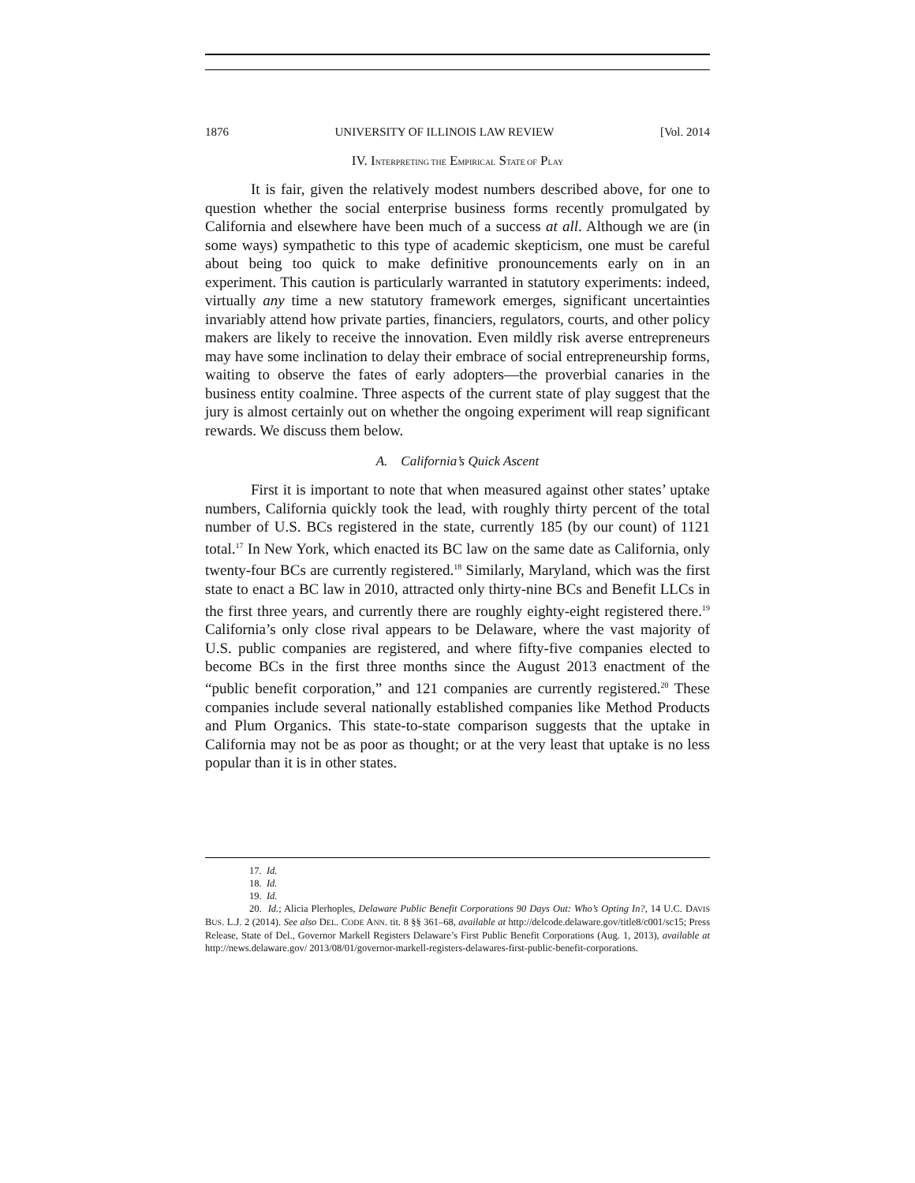1876 UNIVERSITY OF ILLINOIS LAW REVIEW [Vol. 2014
IV. INTERPRETING THE EMPIRICAL STATE OF PLAY
It is fair, given the relatively modest numbers described above, for one to question whether the social enterprise business forms recently promulgated by California and elsewhere have been much of a success at all. Although we are (in some ways) sympathetic to this type of academic skepticism, one must be careful about being too quick to make definitive pronouncements early on in an experiment. This caution is particularly warranted in statutory experiments: indeed, virtually any time a new statutory framework emerges, significant uncertainties invariably attend how private parties, financiers, regulators, courts, and other policy makers are likely to receive the innovation. Even mildly risk averse entrepreneurs may have some inclination to delay their embrace of social entrepreneurship forms, waiting to observe the fates of early adopters—the proverbial canaries in the business entity coalmine. Three aspects of the current state of play suggest that the jury is almost certainly out on whether the ongoing experiment will reap significant rewards. We discuss them below.
A. California’s Quick Ascent
First it is important to note that when measured against other states’ uptake numbers, California quickly took the lead, with roughly thirty percent of the total number of U.S. BCs registered in the state, currently 185 (by our count) of 1121 total.<sup>17</sup> In New York, which enacted its BC law on the same date as California, only twenty-four BCs are currently registered.<sup>18</sup> Similarly, Maryland, which was the first state to enact a BC law in 2010, attracted only thirty-nine BCs and Benefit LLCs in the first three years, and currently there are roughly eighty-eight registered there.<sup>19</sup> California’s only close rival appears to be Delaware, where the vast majority of U.S. public companies are registered, and where fifty-five companies elected to become BCs in the first three months since the August 2013 enactment of the “public benefit corporation,” and 121 companies are currently registered.<sup>20</sup> These companies include several nationally established companies like Method Products and Plum Organics. This state-to-state comparison suggests that the uptake in California may not be as poor as thought; or at the very least that uptake is no less popular than it is in other states.
17. Id.
18. Id.
19. Id.
20. Id.; Alicia Plerhoples, Delaware Public Benefit Corporations 90 Days Out: Who’s Opting In?, 14 U.C. DAVIS BUS. L.J. 2 (2014). See also DEL. CODE ANN. tit. 8 §§ 361–68, available at http://delcode.delaware.gov/title8/c001/sc15; Press Release, State of Del., Governor Markell Registers Delaware’s First Public Benefit Corporations (Aug. 1, 2013), available at http://news.delaware.gov/ 2013/08/01/governor-markell-registers-delawares-first-public-benefit-corporations.